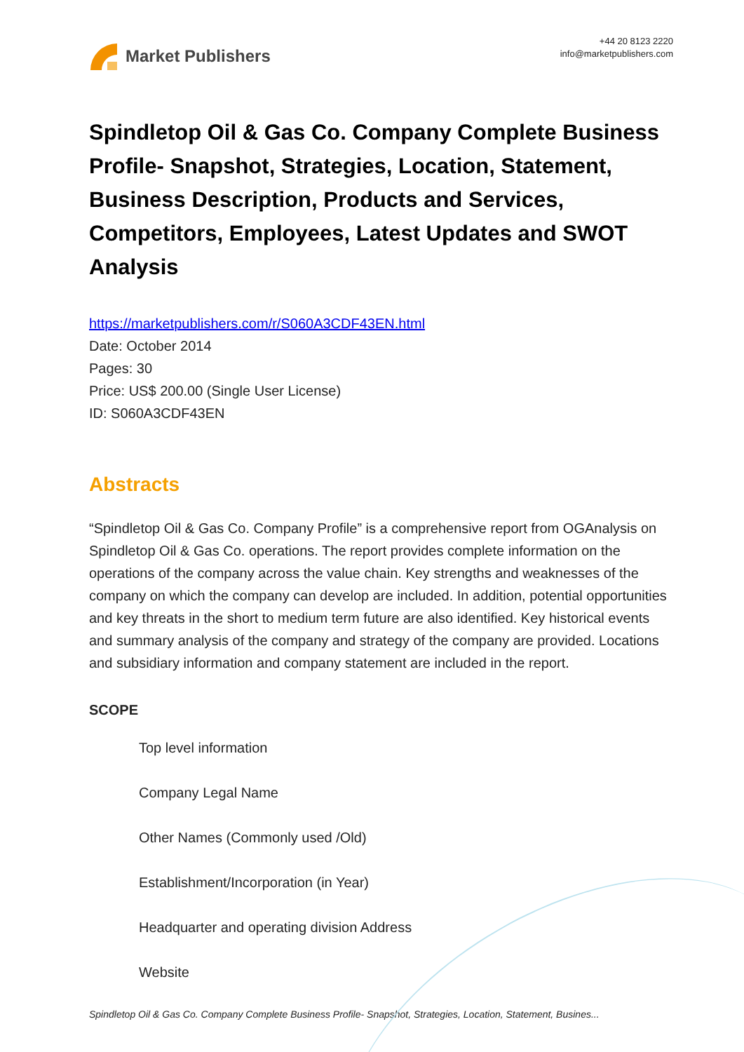Market Publishers
+44 20 8123 2220
info@marketpublishers.com
Spindletop Oil & Gas Co. Company Complete Business Profile- Snapshot, Strategies, Location, Statement, Business Description, Products and Services, Competitors, Employees, Latest Updates and SWOT Analysis
https://marketpublishers.com/r/S060A3CDF43EN.html
Date: October 2014
Pages: 30
Price: US$ 200.00 (Single User License)
ID: S060A3CDF43EN
Abstracts
“Spindletop Oil & Gas Co. Company Profile” is a comprehensive report from OGAnalysis on Spindletop Oil & Gas Co. operations. The report provides complete information on the operations of the company across the value chain. Key strengths and weaknesses of the company on which the company can develop are included. In addition, potential opportunities and key threats in the short to medium term future are also identified. Key historical events and summary analysis of the company and strategy of the company are provided. Locations and subsidiary information and company statement are included in the report.
SCOPE
Top level information
Company Legal Name
Other Names (Commonly used /Old)
Establishment/Incorporation (in Year)
Headquarter and operating division Address
Website
Spindletop Oil & Gas Co. Company Complete Business Profile- Snapshot, Strategies, Location, Statement, Busines...